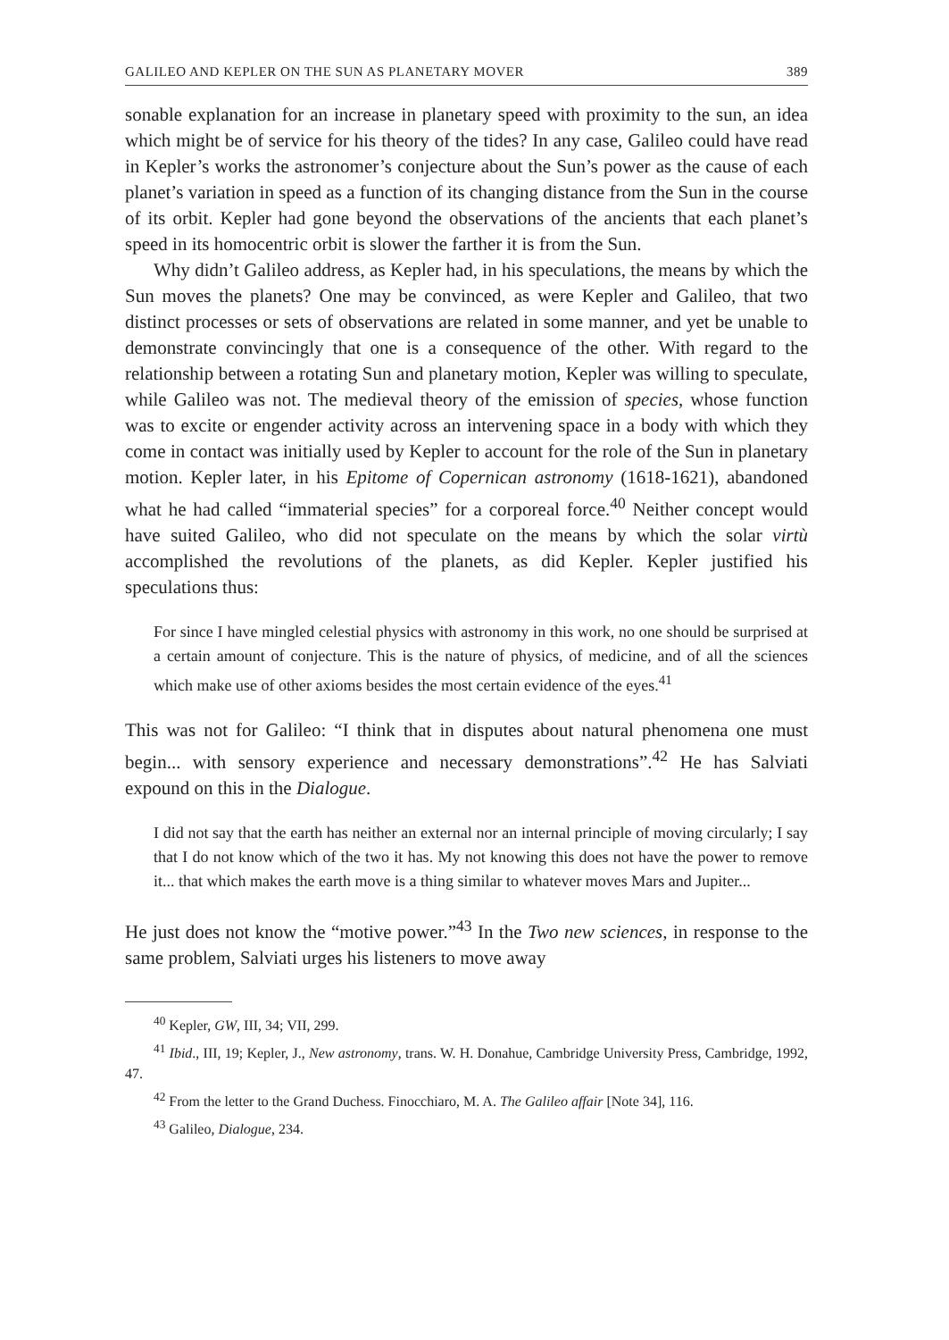GALILEO AND KEPLER ON THE SUN AS PLANETARY MOVER 389
sonable explanation for an increase in planetary speed with proximity to the sun, an idea which might be of service for his theory of the tides? In any case, Galileo could have read in Kepler’s works the astronomer’s conjecture about the Sun’s power as the cause of each planet’s variation in speed as a function of its changing distance from the Sun in the course of its orbit. Kepler had gone beyond the observations of the ancients that each planet’s speed in its homocentric orbit is slower the farther it is from the Sun.
Why didn’t Galileo address, as Kepler had, in his speculations, the means by which the Sun moves the planets? One may be convinced, as were Kepler and Galileo, that two distinct processes or sets of observations are related in some manner, and yet be unable to demonstrate convincingly that one is a consequence of the other. With regard to the relationship between a rotating Sun and planetary motion, Kepler was willing to speculate, while Galileo was not. The medieval theory of the emission of species, whose function was to excite or engender activity across an intervening space in a body with which they come in contact was initially used by Kepler to account for the role of the Sun in planetary motion. Kepler later, in his Epitome of Copernican astronomy (1618-1621), abandoned what he had called “immaterial species” for a corporeal force.<sup>40</sup> Neither concept would have suited Galileo, who did not speculate on the means by which the solar virtù accomplished the revolutions of the planets, as did Kepler. Kepler justified his speculations thus:
For since I have mingled celestial physics with astronomy in this work, no one should be surprised at a certain amount of conjecture. This is the nature of physics, of medicine, and of all the sciences which make use of other axioms besides the most certain evidence of the eyes.<sup>41</sup>
This was not for Galileo: “I think that in disputes about natural phenomena one must begin... with sensory experience and necessary demonstrations”.<sup>42</sup> He has Salviati expound on this in the Dialogue.
I did not say that the earth has neither an external nor an internal principle of moving circularly; I say that I do not know which of the two it has. My not knowing this does not have the power to remove it... that which makes the earth move is a thing similar to whatever moves Mars and Jupiter...
He just does not know the “motive power.”<sup>43</sup> In the Two new sciences, in response to the same problem, Salviati urges his listeners to move away
<sup>40</sup> Kepler, GW, III, 34; VII, 299.
<sup>41</sup> Ibid., III, 19; Kepler, J., New astronomy, trans. W. H. Donahue, Cambridge University Press, Cambridge, 1992, 47.
<sup>42</sup> From the letter to the Grand Duchess. Finocchiaro, M. A. The Galileo affair [Note 34], 116.
<sup>43</sup> Galileo, Dialogue, 234.